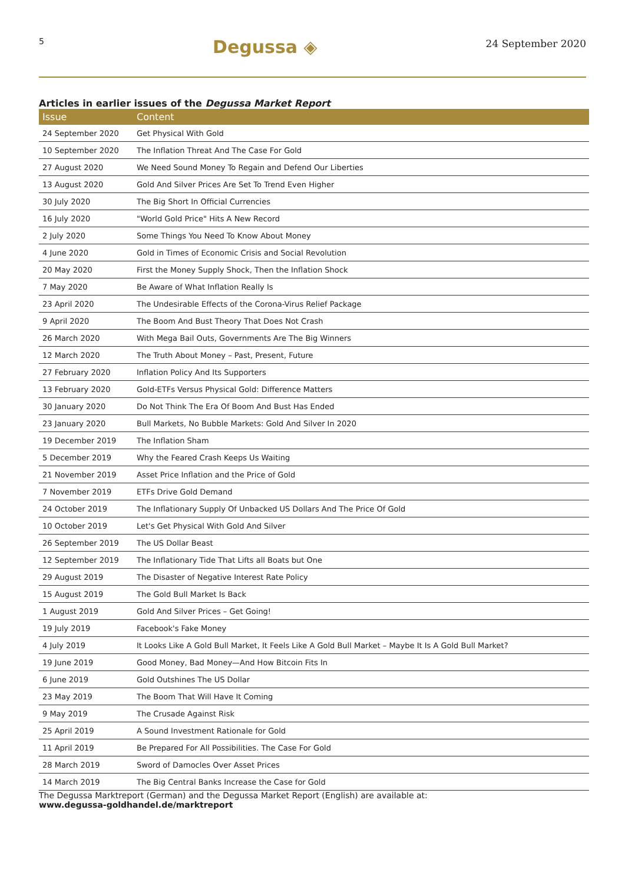5 Degussa ◈ 24 September 2020
Articles in earlier issues of the Degussa Market Report
| Issue | Content |
| --- | --- |
| 24 September 2020 | Get Physical With Gold |
| 10 September 2020 | The Inflation Threat And The Case For Gold |
| 27 August 2020 | We Need Sound Money To Regain and Defend Our Liberties |
| 13 August 2020 | Gold And Silver Prices Are Set To Trend Even Higher |
| 30 July 2020 | The Big Short In Official Currencies |
| 16 July 2020 | "World Gold Price" Hits A New Record |
| 2 July 2020 | Some Things You Need To Know About Money |
| 4 June 2020 | Gold in Times of Economic Crisis and Social Revolution |
| 20 May 2020 | First the Money Supply Shock, Then the Inflation Shock |
| 7 May 2020 | Be Aware of What Inflation Really Is |
| 23 April 2020 | The Undesirable Effects of the Corona-Virus Relief Package |
| 9 April 2020 | The Boom And Bust Theory That Does Not Crash |
| 26 March 2020 | With Mega Bail Outs, Governments Are The Big Winners |
| 12 March 2020 | The Truth About Money – Past, Present, Future |
| 27 February 2020 | Inflation Policy And Its Supporters |
| 13 February 2020 | Gold-ETFs Versus Physical Gold: Difference Matters |
| 30 January 2020 | Do Not Think The Era Of Boom And Bust Has Ended |
| 23 January 2020 | Bull Markets, No Bubble Markets: Gold And Silver In 2020 |
| 19 December 2019 | The Inflation Sham |
| 5 December 2019 | Why the Feared Crash Keeps Us Waiting |
| 21 November 2019 | Asset Price Inflation and the Price of Gold |
| 7 November 2019 | ETFs Drive Gold Demand |
| 24 October 2019 | The Inflationary Supply Of Unbacked US Dollars And The Price Of Gold |
| 10 October 2019 | Let's Get Physical With Gold And Silver |
| 26 September 2019 | The US Dollar Beast |
| 12 September 2019 | The Inflationary Tide That Lifts all Boats but One |
| 29 August 2019 | The Disaster of Negative Interest Rate Policy |
| 15 August 2019 | The Gold Bull Market Is Back |
| 1 August 2019 | Gold And Silver Prices – Get Going! |
| 19 July 2019 | Facebook's Fake Money |
| 4 July 2019 | It Looks Like A Gold Bull Market, It Feels Like A Gold Bull Market – Maybe It Is A Gold Bull Market? |
| 19 June 2019 | Good Money, Bad Money—And How Bitcoin Fits In |
| 6 June 2019 | Gold Outshines The US Dollar |
| 23 May 2019 | The Boom That Will Have It Coming |
| 9 May 2019 | The Crusade Against Risk |
| 25 April 2019 | A Sound Investment Rationale for Gold |
| 11 April 2019 | Be Prepared For All Possibilities. The Case For Gold |
| 28 March 2019 | Sword of Damocles Over Asset Prices |
| 14 March 2019 | The Big Central Banks Increase the Case for Gold |
The Degussa Marktreport (German) and the Degussa Market Report (English) are available at:
www.degussa-goldhandel.de/marktreport